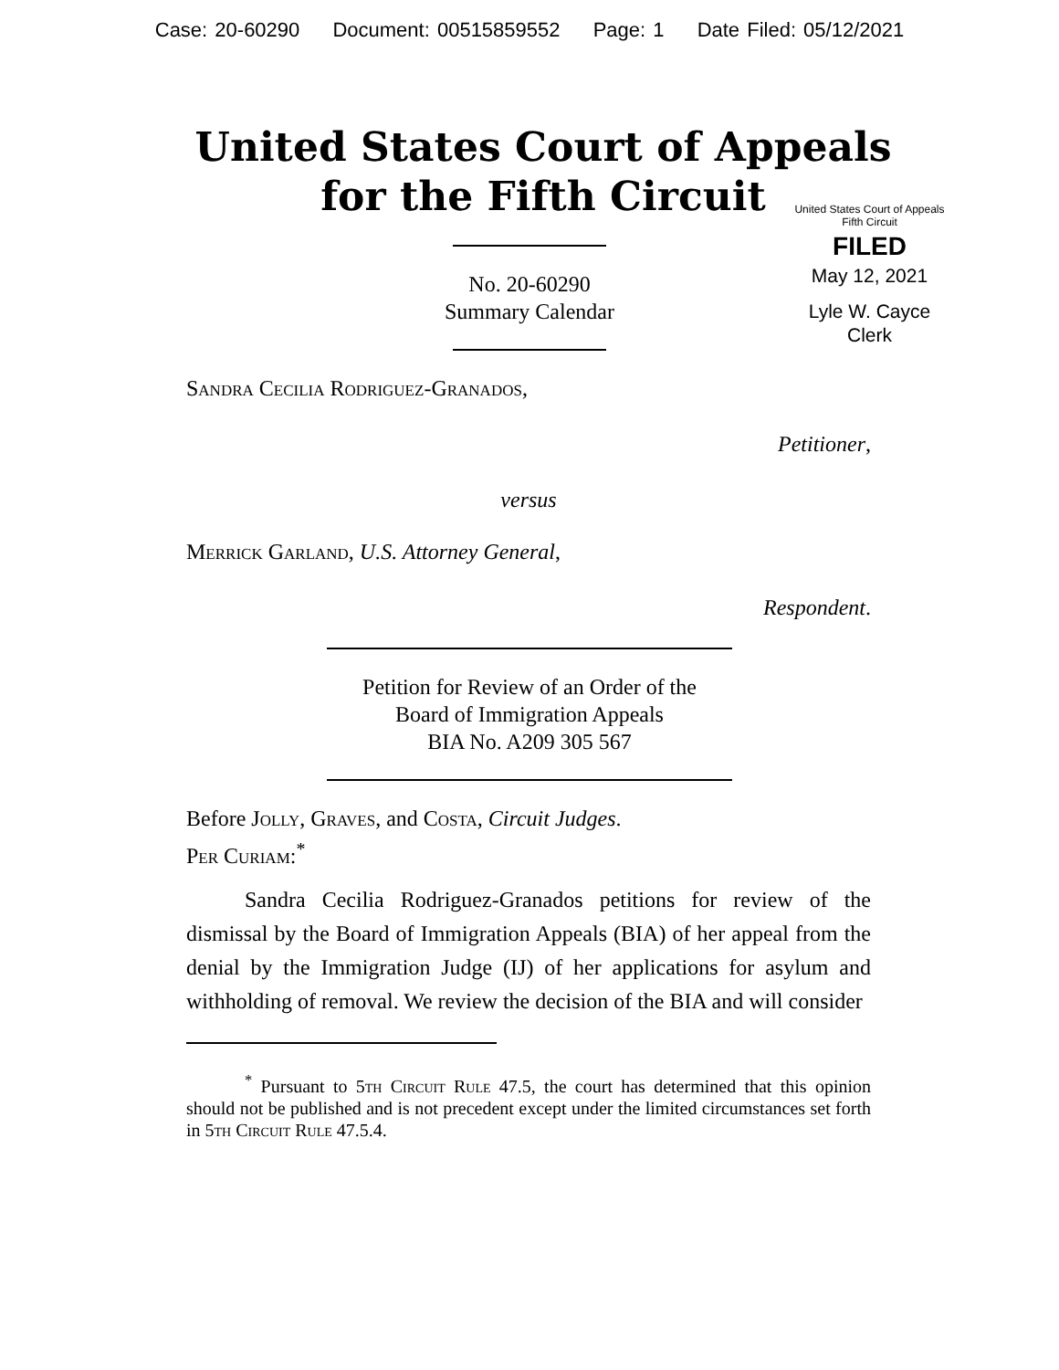Case: 20-60290 Document: 00515859552 Page: 1 Date Filed: 05/12/2021
United States Court of Appeals
for the Fifth Circuit
United States Court of Appeals
Fifth Circuit
FILED
May 12, 2021
Lyle W. Cayce
Clerk
No. 20-60290
Summary Calendar
Sandra Cecilia Rodriguez-Granados,
Petitioner,
versus
Merrick Garland, U.S. Attorney General,
Respondent.
Petition for Review of an Order of the
Board of Immigration Appeals
BIA No. A209 305 567
Before Jolly, Graves, and Costa, Circuit Judges.
Per Curiam:<sup>*</sup>
Sandra Cecilia Rodriguez-Granados petitions for review of the dismissal by the Board of Immigration Appeals (BIA) of her appeal from the denial by the Immigration Judge (IJ) of her applications for asylum and withholding of removal. We review the decision of the BIA and will consider
<sup>*</sup> Pursuant to 5th Circuit Rule 47.5, the court has determined that this opinion should not be published and is not precedent except under the limited circumstances set forth in 5th Circuit Rule 47.5.4.